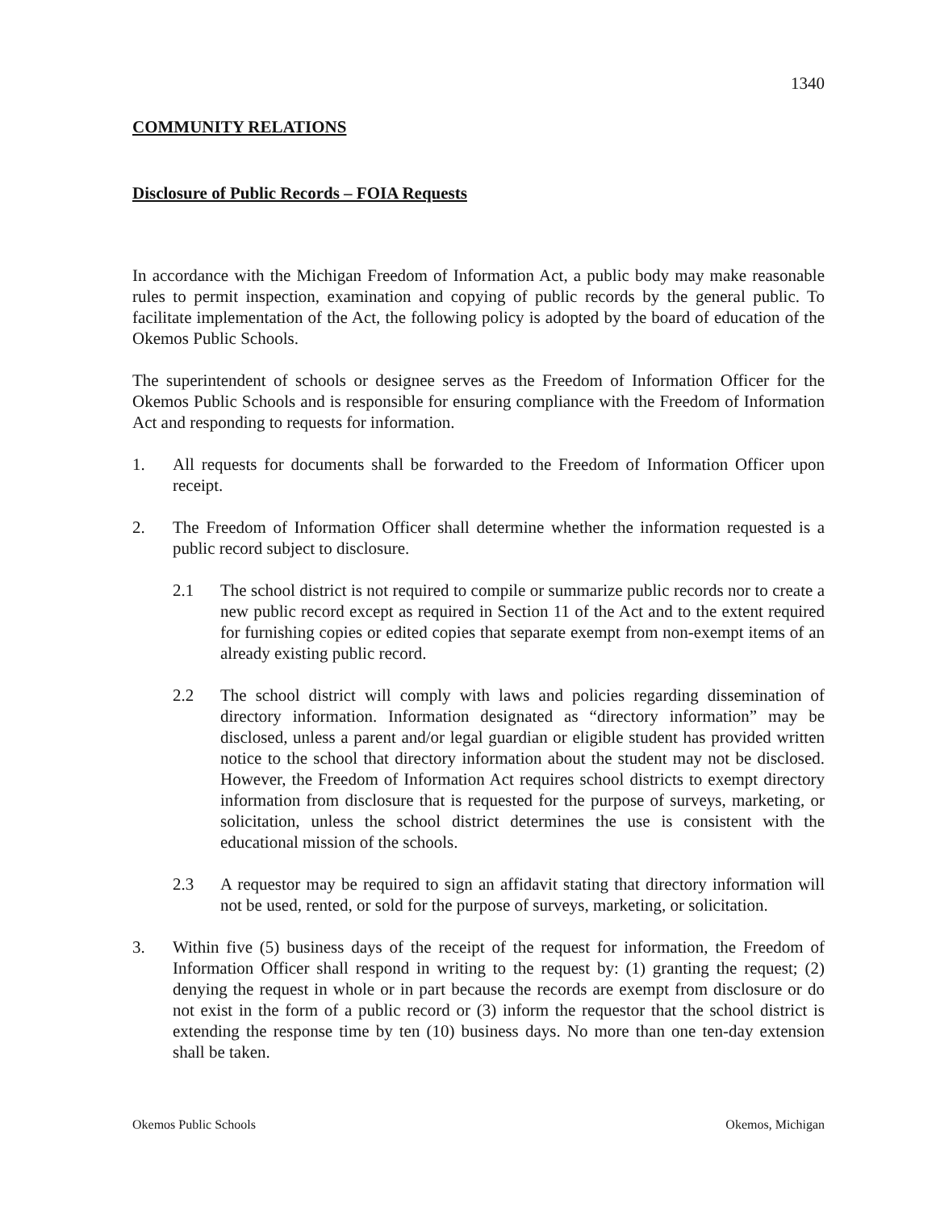1340
COMMUNITY RELATIONS
Disclosure of Public Records – FOIA Requests
In accordance with the Michigan Freedom of Information Act, a public body may make reasonable rules to permit inspection, examination and copying of public records by the general public. To facilitate implementation of the Act, the following policy is adopted by the board of education of the Okemos Public Schools.
The superintendent of schools or designee serves as the Freedom of Information Officer for the Okemos Public Schools and is responsible for ensuring compliance with the Freedom of Information Act and responding to requests for information.
1. All requests for documents shall be forwarded to the Freedom of Information Officer upon receipt.
2. The Freedom of Information Officer shall determine whether the information requested is a public record subject to disclosure.
2.1 The school district is not required to compile or summarize public records nor to create a new public record except as required in Section 11 of the Act and to the extent required for furnishing copies or edited copies that separate exempt from non-exempt items of an already existing public record.
2.2 The school district will comply with laws and policies regarding dissemination of directory information. Information designated as “directory information” may be disclosed, unless a parent and/or legal guardian or eligible student has provided written notice to the school that directory information about the student may not be disclosed. However, the Freedom of Information Act requires school districts to exempt directory information from disclosure that is requested for the purpose of surveys, marketing, or solicitation, unless the school district determines the use is consistent with the educational mission of the schools.
2.3 A requestor may be required to sign an affidavit stating that directory information will not be used, rented, or sold for the purpose of surveys, marketing, or solicitation.
3. Within five (5) business days of the receipt of the request for information, the Freedom of Information Officer shall respond in writing to the request by: (1) granting the request; (2) denying the request in whole or in part because the records are exempt from disclosure or do not exist in the form of a public record or (3) inform the requestor that the school district is extending the response time by ten (10) business days. No more than one ten-day extension shall be taken.
Okemos Public Schools Okemos, Michigan